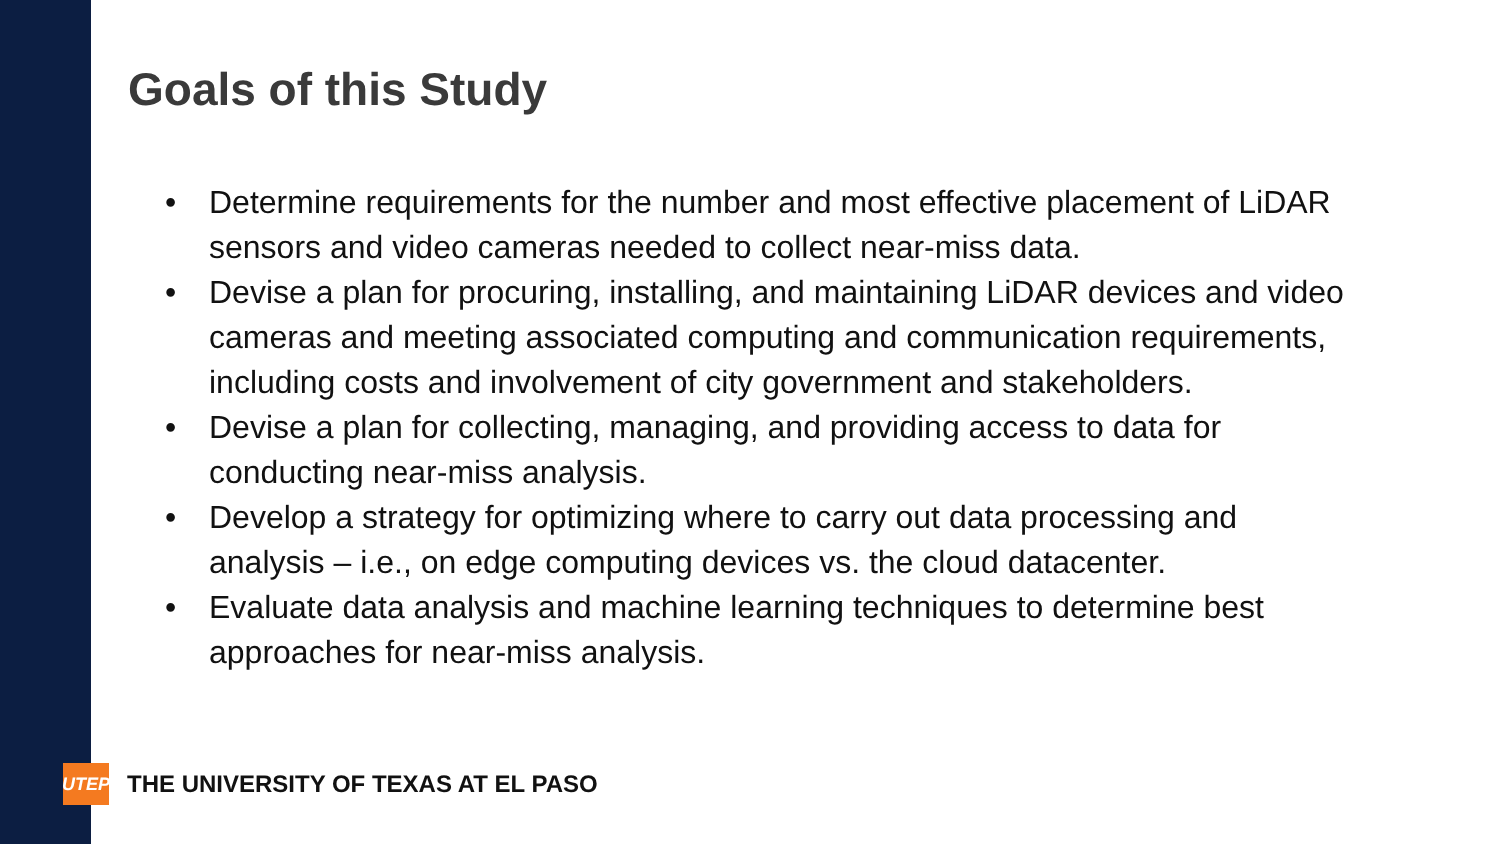Goals of this Study
• Determine requirements for the number and most effective placement of LiDAR sensors and video cameras needed to collect near-miss data.
• Devise a plan for procuring, installing, and maintaining LiDAR devices and video cameras and meeting associated computing and communication requirements, including costs and involvement of city government and stakeholders.
• Devise a plan for collecting, managing, and providing access to data for conducting near-miss analysis.
• Develop a strategy for optimizing where to carry out data processing and analysis – i.e., on edge computing devices vs. the cloud datacenter.
• Evaluate data analysis and machine learning techniques to determine best approaches for near-miss analysis.
UTEP
THE UNIVERSITY OF TEXAS AT EL PASO